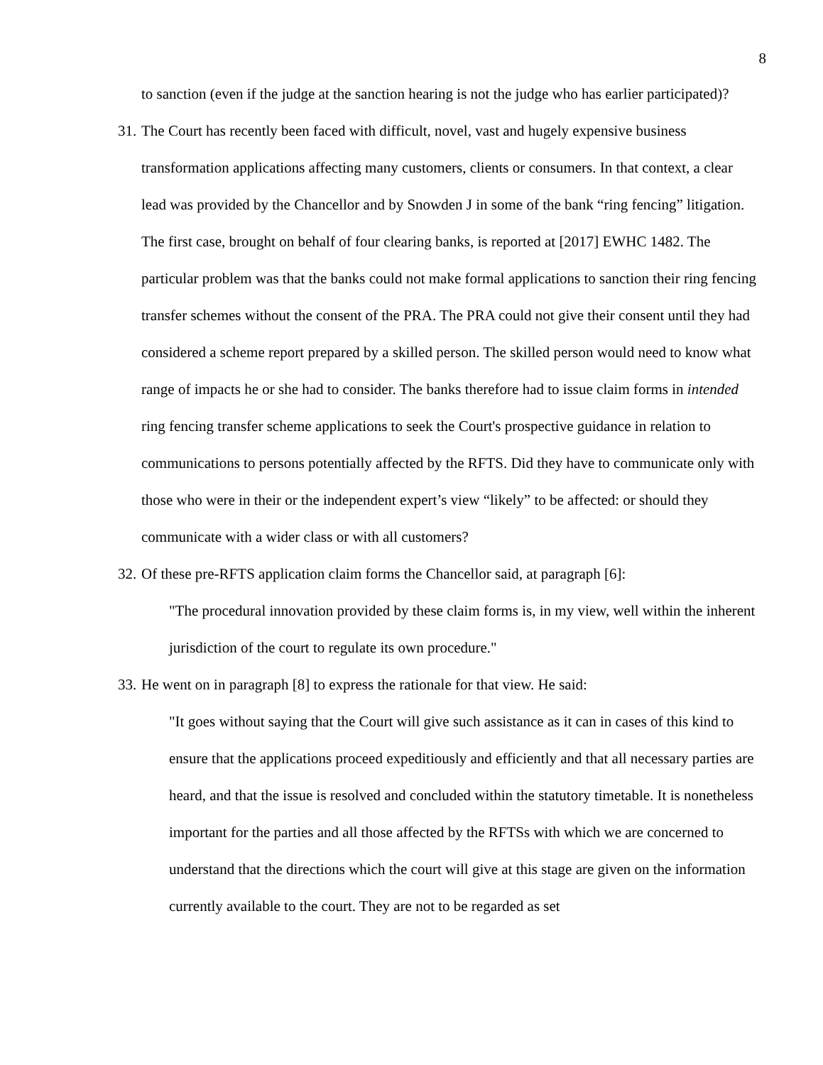8
to sanction (even if the judge at the sanction hearing is not the judge who has earlier participated)?
31.
The Court has recently been faced with difficult, novel, vast and hugely expensive business transformation applications affecting many customers, clients or consumers. In that context, a clear lead was provided by the Chancellor and by Snowden J in some of the bank “ring fencing” litigation. The first case, brought on behalf of four clearing banks, is reported at [2017] EWHC 1482. The particular problem was that the banks could not make formal applications to sanction their ring fencing transfer schemes without the consent of the PRA. The PRA could not give their consent until they had considered a scheme report prepared by a skilled person. The skilled person would need to know what range of impacts he or she had to consider. The banks therefore had to issue claim forms in intended ring fencing transfer scheme applications to seek the Court's prospective guidance in relation to communications to persons potentially affected by the RFTS. Did they have to communicate only with those who were in their or the independent expert’s view “likely” to be affected: or should they communicate with a wider class or with all customers?
32.
Of these pre-RFTS application claim forms the Chancellor said, at paragraph [6]:
"The procedural innovation provided by these claim forms is, in my view, well within the inherent jurisdiction of the court to regulate its own procedure."
33.
He went on in paragraph [8] to express the rationale for that view. He said:
"It goes without saying that the Court will give such assistance as it can in cases of this kind to ensure that the applications proceed expeditiously and efficiently and that all necessary parties are heard, and that the issue is resolved and concluded within the statutory timetable. It is nonetheless important for the parties and all those affected by the RFTSs with which we are concerned to understand that the directions which the court will give at this stage are given on the information currently available to the court. They are not to be regarded as set